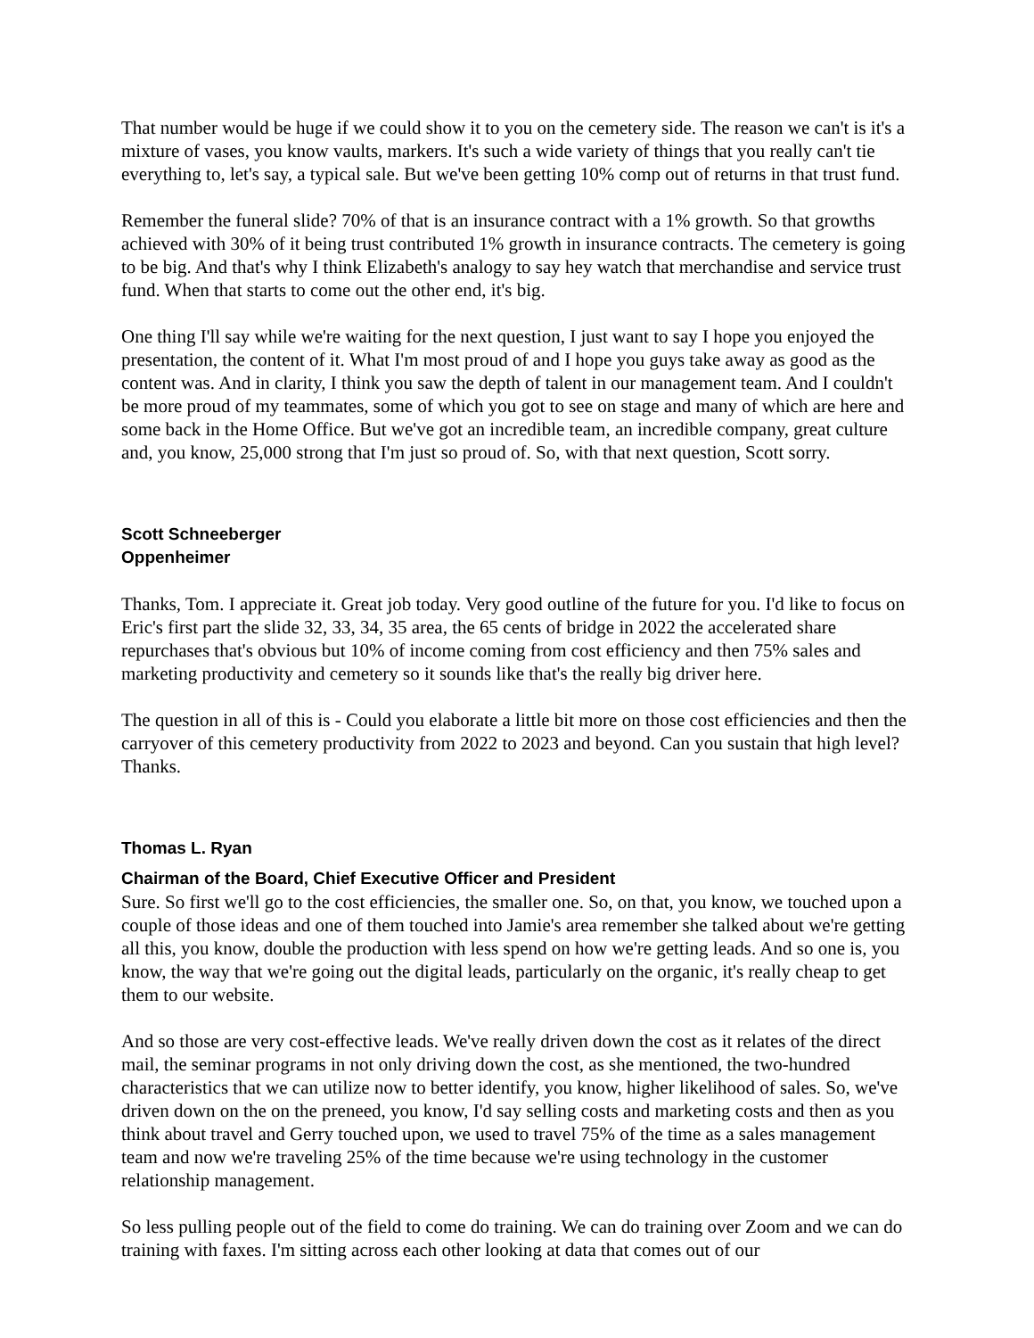That number would be huge if we could show it to you on the cemetery side. The reason we can't is it's a mixture of vases, you know vaults, markers. It's such a wide variety of things that you really can't tie everything to, let's say, a typical sale. But we've been getting 10% comp out of returns in that trust fund.
Remember the funeral slide? 70% of that is an insurance contract with a 1% growth. So that growths achieved with 30% of it being trust contributed 1% growth in insurance contracts. The cemetery is going to be big. And that's why I think Elizabeth's analogy to say hey watch that merchandise and service trust fund. When that starts to come out the other end, it's big.
One thing I'll say while we're waiting for the next question, I just want to say I hope you enjoyed the presentation, the content of it. What I'm most proud of and I hope you guys take away as good as the content was. And in clarity, I think you saw the depth of talent in our management team. And I couldn't be more proud of my teammates, some of which you got to see on stage and many of which are here and some back in the Home Office. But we've got an incredible team, an incredible company, great culture and, you know, 25,000 strong that I'm just so proud of. So, with that next question, Scott sorry.
Scott Schneeberger
Oppenheimer
Thanks, Tom. I appreciate it. Great job today. Very good outline of the future for you. I'd like to focus on Eric's first part the slide 32, 33, 34, 35 area, the 65 cents of bridge in 2022 the accelerated share repurchases that's obvious but 10% of income coming from cost efficiency and then 75% sales and marketing productivity and cemetery so it sounds like that's the really big driver here.
The question in all of this is - Could you elaborate a little bit more on those cost efficiencies and then the carryover of this cemetery productivity from 2022 to 2023 and beyond. Can you sustain that high level? Thanks.
Thomas L. Ryan
Chairman of the Board, Chief Executive Officer and President
Sure. So first we'll go to the cost efficiencies, the smaller one. So, on that, you know, we touched upon a couple of those ideas and one of them touched into Jamie's area remember she talked about we're getting all this, you know, double the production with less spend on how we're getting leads. And so one is, you know, the way that we're going out the digital leads, particularly on the organic, it's really cheap to get them to our website.
And so those are very cost-effective leads. We've really driven down the cost as it relates of the direct mail, the seminar programs in not only driving down the cost, as she mentioned, the two-hundred characteristics that we can utilize now to better identify, you know, higher likelihood of sales. So, we've driven down on the on the preneed, you know, I'd say selling costs and marketing costs and then as you think about travel and Gerry touched upon, we used to travel 75% of the time as a sales management team and now we're traveling 25% of the time because we're using technology in the customer relationship management.
So less pulling people out of the field to come do training. We can do training over Zoom and we can do training with faxes. I'm sitting across each other looking at data that comes out of our